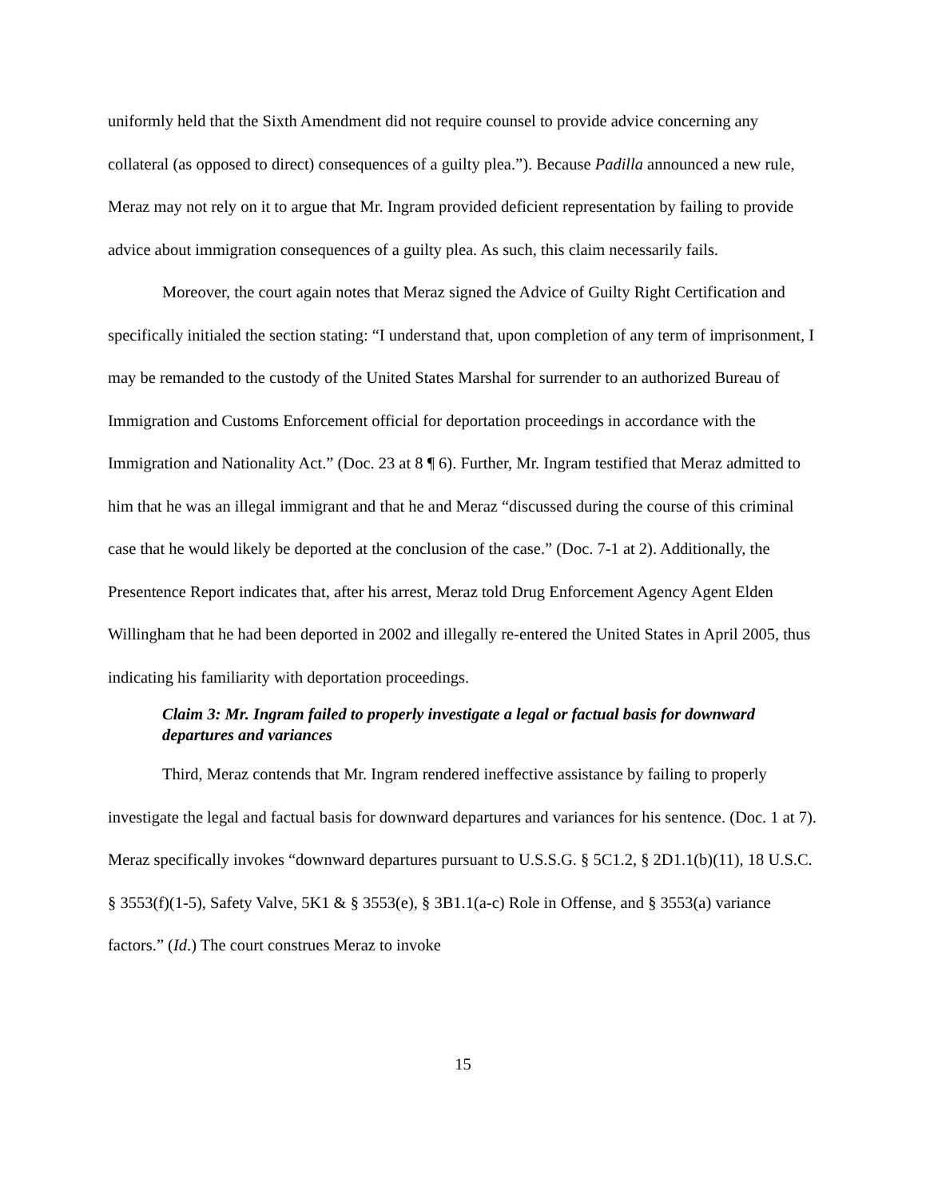uniformly held that the Sixth Amendment did not require counsel to provide advice concerning any collateral (as opposed to direct) consequences of a guilty plea.”). Because Padilla announced a new rule, Meraz may not rely on it to argue that Mr. Ingram provided deficient representation by failing to provide advice about immigration consequences of a guilty plea. As such, this claim necessarily fails.
Moreover, the court again notes that Meraz signed the Advice of Guilty Right Certification and specifically initialed the section stating: “I understand that, upon completion of any term of imprisonment, I may be remanded to the custody of the United States Marshal for surrender to an authorized Bureau of Immigration and Customs Enforcement official for deportation proceedings in accordance with the Immigration and Nationality Act.” (Doc. 23 at 8 ¶ 6). Further, Mr. Ingram testified that Meraz admitted to him that he was an illegal immigrant and that he and Meraz “discussed during the course of this criminal case that he would likely be deported at the conclusion of the case.” (Doc. 7-1 at 2). Additionally, the Presentence Report indicates that, after his arrest, Meraz told Drug Enforcement Agency Agent Elden Willingham that he had been deported in 2002 and illegally re-entered the United States in April 2005, thus indicating his familiarity with deportation proceedings.
Claim 3: Mr. Ingram failed to properly investigate a legal or factual basis for downward departures and variances
Third, Meraz contends that Mr. Ingram rendered ineffective assistance by failing to properly investigate the legal and factual basis for downward departures and variances for his sentence. (Doc. 1 at 7). Meraz specifically invokes “downward departures pursuant to U.S.S.G. § 5C1.2, § 2D1.1(b)(11), 18 U.S.C. § 3553(f)(1-5), Safety Valve, 5K1 & § 3553(e), § 3B1.1(a-c) Role in Offense, and § 3553(a) variance factors.” (Id.) The court construes Meraz to invoke
15